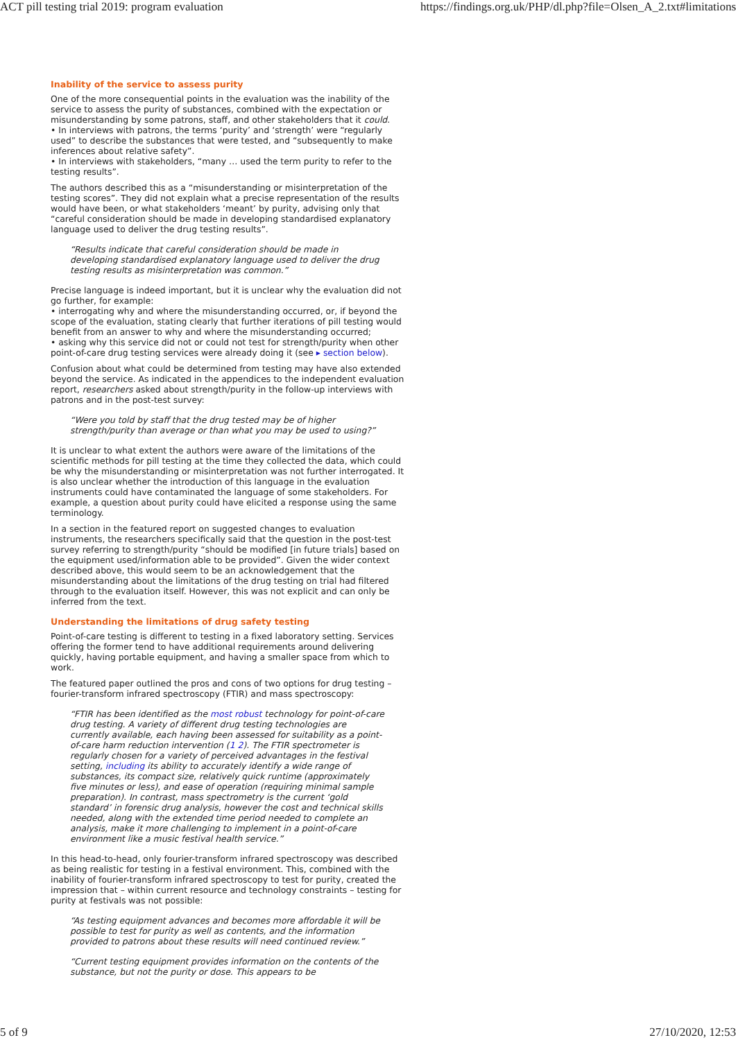ACT pill testing trial 2019: program evaluation https://findings.org.uk/PHP/dl.php?file=Olsen_A_2.txt#limitations
Inability of the service to assess purity
One of the more consequential points in the evaluation was the inability of the service to assess the purity of substances, combined with the expectation or misunderstanding by some patrons, staff, and other stakeholders that it could.
• In interviews with patrons, the terms ‘purity’ and ‘strength’ were “regularly used” to describe the substances that were tested, and “subsequently to make inferences about relative safety”.
• In interviews with stakeholders, “many … used the term purity to refer to the testing results”.
The authors described this as a “misunderstanding or misinterpretation of the testing scores”. They did not explain what a precise representation of the results would have been, or what stakeholders ‘meant’ by purity, advising only that “careful consideration should be made in developing standardised explanatory language used to deliver the drug testing results”.
“Results indicate that careful consideration should be made in developing standardised explanatory language used to deliver the drug testing results as misinterpretation was common.”
Precise language is indeed important, but it is unclear why the evaluation did not go further, for example:
• interrogating why and where the misunderstanding occurred, or, if beyond the scope of the evaluation, stating clearly that further iterations of pill testing would benefit from an answer to why and where the misunderstanding occurred;
• asking why this service did not or could not test for strength/purity when other point-of-care drug testing services were already doing it (see ▸ section below).
Confusion about what could be determined from testing may have also extended beyond the service. As indicated in the appendices to the independent evaluation report, researchers asked about strength/purity in the follow-up interviews with patrons and in the post-test survey:
“Were you told by staff that the drug tested may be of higher strength/purity than average or than what you may be used to using?”
It is unclear to what extent the authors were aware of the limitations of the scientific methods for pill testing at the time they collected the data, which could be why the misunderstanding or misinterpretation was not further interrogated. It is also unclear whether the introduction of this language in the evaluation instruments could have contaminated the language of some stakeholders. For example, a question about purity could have elicited a response using the same terminology.
In a section in the featured report on suggested changes to evaluation instruments, the researchers specifically said that the question in the post-test survey referring to strength/purity “should be modified [in future trials] based on the equipment used/information able to be provided”. Given the wider context described above, this would seem to be an acknowledgement that the misunderstanding about the limitations of the drug testing on trial had filtered through to the evaluation itself. However, this was not explicit and can only be inferred from the text.
Understanding the limitations of drug safety testing
Point-of-care testing is different to testing in a fixed laboratory setting. Services offering the former tend to have additional requirements around delivering quickly, having portable equipment, and having a smaller space from which to work.
The featured paper outlined the pros and cons of two options for drug testing – fourier-transform infrared spectroscopy (FTIR) and mass spectroscopy:
“FTIR has been identified as the most robust technology for point-of-care drug testing. A variety of different drug testing technologies are currently available, each having been assessed for suitability as a point-of-care harm reduction intervention (1 2). The FTIR spectrometer is regularly chosen for a variety of perceived advantages in the festival setting, including its ability to accurately identify a wide range of substances, its compact size, relatively quick runtime (approximately five minutes or less), and ease of operation (requiring minimal sample preparation). In contrast, mass spectrometry is the current ‘gold standard’ in forensic drug analysis, however the cost and technical skills needed, along with the extended time period needed to complete an analysis, make it more challenging to implement in a point-of-care environment like a music festival health service.”
In this head-to-head, only fourier-transform infrared spectroscopy was described as being realistic for testing in a festival environment. This, combined with the inability of fourier-transform infrared spectroscopy to test for purity, created the impression that – within current resource and technology constraints – testing for purity at festivals was not possible:
“As testing equipment advances and becomes more affordable it will be possible to test for purity as well as contents, and the information provided to patrons about these results will need continued review.”
“Current testing equipment provides information on the contents of the substance, but not the purity or dose. This appears to be
5 of 9 27/10/2020, 12:53